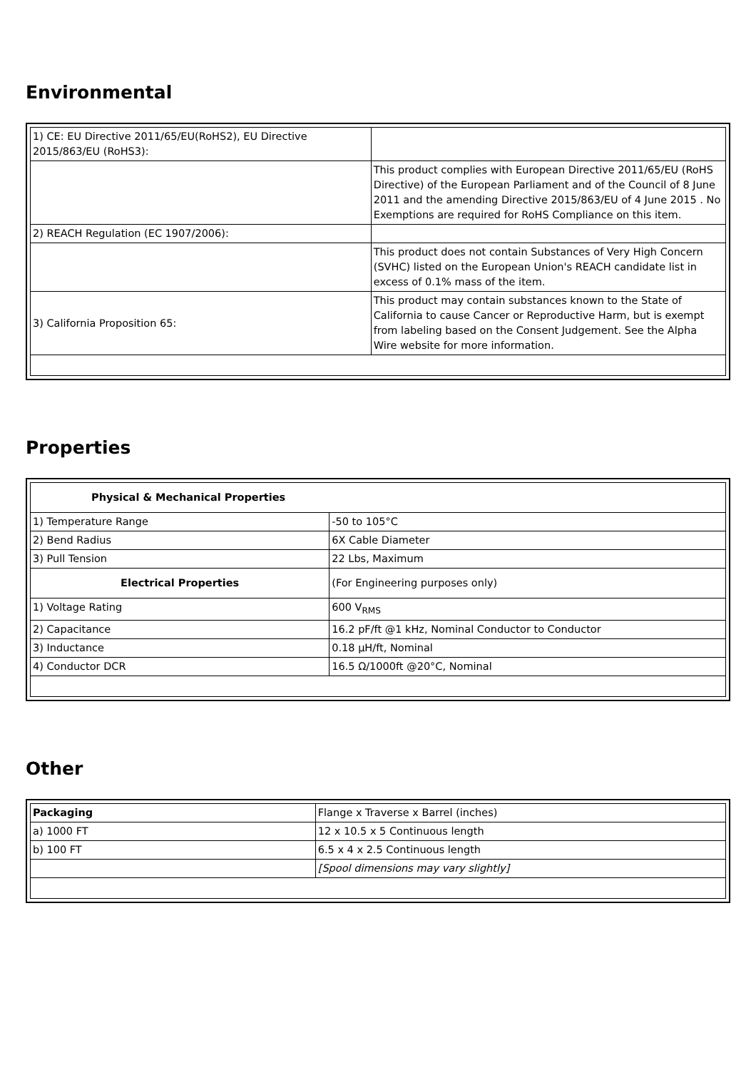Environmental
| 1) CE: EU Directive 2011/65/EU(RoHS2), EU Directive 2015/863/EU (RoHS3): | |
| | This product complies with European Directive 2011/65/EU (RoHS Directive) of the European Parliament and of the Council of 8 June 2011 and the amending Directive 2015/863/EU of 4 June 2015 . No Exemptions are required for RoHS Compliance on this item. |
| 2) REACH Regulation (EC 1907/2006): | |
| | This product does not contain Substances of Very High Concern (SVHC) listed on the European Union's REACH candidate list in excess of 0.1% mass of the item. |
| 3) California Proposition 65: | This product may contain substances known to the State of California to cause Cancer or Reproductive Harm, but is exempt from labeling based on the Consent Judgement. See the Alpha Wire website for more information. |
Properties
| Physical & Mechanical Properties | |
| 1) Temperature Range | -50 to 105°C |
| 2) Bend Radius | 6X Cable Diameter |
| 3) Pull Tension | 22 Lbs, Maximum |
| Electrical Properties | (For Engineering purposes only) |
| 1) Voltage Rating | 600 V<sub>RMS</sub> |
| 2) Capacitance | 16.2 pF/ft @1 kHz, Nominal Conductor to Conductor |
| 3) Inductance | 0.18 µH/ft, Nominal |
| 4) Conductor DCR | 16.5 Ω/1000ft @20°C, Nominal |
Other
| Packaging | Flange x Traverse x Barrel (inches) |
| a) 1000 FT | 12 x 10.5 x 5 Continuous length |
| b) 100 FT | 6.5 x 4 x 2.5 Continuous length |
| | [Spool dimensions may vary slightly] |